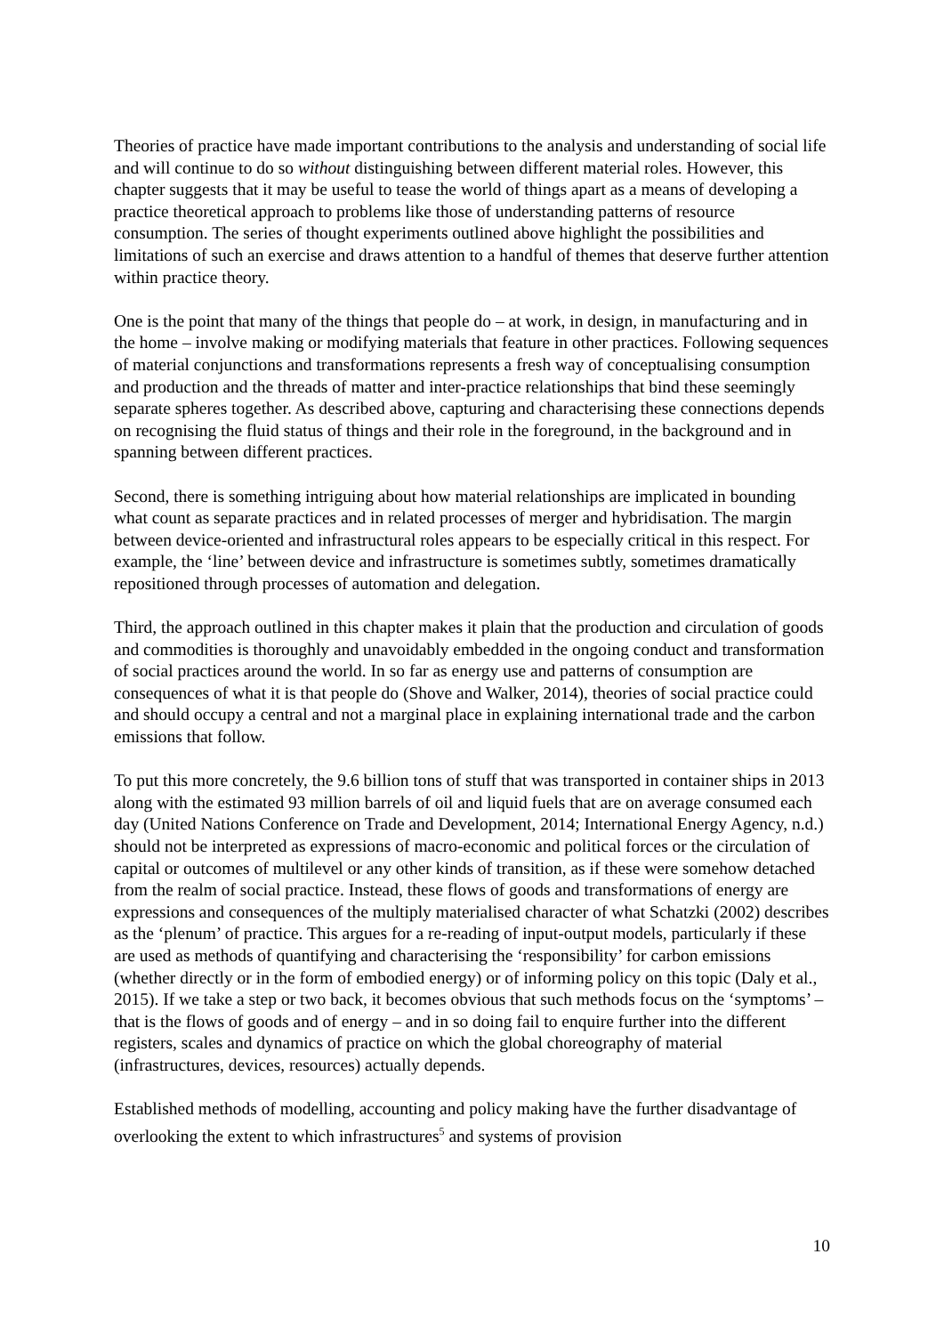Theories of practice have made important contributions to the analysis and understanding of social life and will continue to do so without distinguishing between different material roles. However, this chapter suggests that it may be useful to tease the world of things apart as a means of developing a practice theoretical approach to problems like those of understanding patterns of resource consumption. The series of thought experiments outlined above highlight the possibilities and limitations of such an exercise and draws attention to a handful of themes that deserve further attention within practice theory.
One is the point that many of the things that people do – at work, in design, in manufacturing and in the home – involve making or modifying materials that feature in other practices. Following sequences of material conjunctions and transformations represents a fresh way of conceptualising consumption and production and the threads of matter and inter-practice relationships that bind these seemingly separate spheres together. As described above, capturing and characterising these connections depends on recognising the fluid status of things and their role in the foreground, in the background and in spanning between different practices.
Second, there is something intriguing about how material relationships are implicated in bounding what count as separate practices and in related processes of merger and hybridisation. The margin between device-oriented and infrastructural roles appears to be especially critical in this respect. For example, the ‘line’ between device and infrastructure is sometimes subtly, sometimes dramatically repositioned through processes of automation and delegation.
Third, the approach outlined in this chapter makes it plain that the production and circulation of goods and commodities is thoroughly and unavoidably embedded in the ongoing conduct and transformation of social practices around the world. In so far as energy use and patterns of consumption are consequences of what it is that people do (Shove and Walker, 2014), theories of social practice could and should occupy a central and not a marginal place in explaining international trade and the carbon emissions that follow.
To put this more concretely, the 9.6 billion tons of stuff that was transported in container ships in 2013 along with the estimated 93 million barrels of oil and liquid fuels that are on average consumed each day (United Nations Conference on Trade and Development, 2014; International Energy Agency, n.d.) should not be interpreted as expressions of macro-economic and political forces or the circulation of capital or outcomes of multilevel or any other kinds of transition, as if these were somehow detached from the realm of social practice. Instead, these flows of goods and transformations of energy are expressions and consequences of the multiply materialised character of what Schatzki (2002) describes as the ‘plenum’ of practice. This argues for a re-reading of input-output models, particularly if these are used as methods of quantifying and characterising the ‘responsibility’ for carbon emissions (whether directly or in the form of embodied energy) or of informing policy on this topic (Daly et al., 2015). If we take a step or two back, it becomes obvious that such methods focus on the ‘symptoms’ – that is the flows of goods and of energy – and in so doing fail to enquire further into the different registers, scales and dynamics of practice on which the global choreography of material (infrastructures, devices, resources) actually depends.
Established methods of modelling, accounting and policy making have the further disadvantage of overlooking the extent to which infrastructures<sup>5</sup> and systems of provision
10